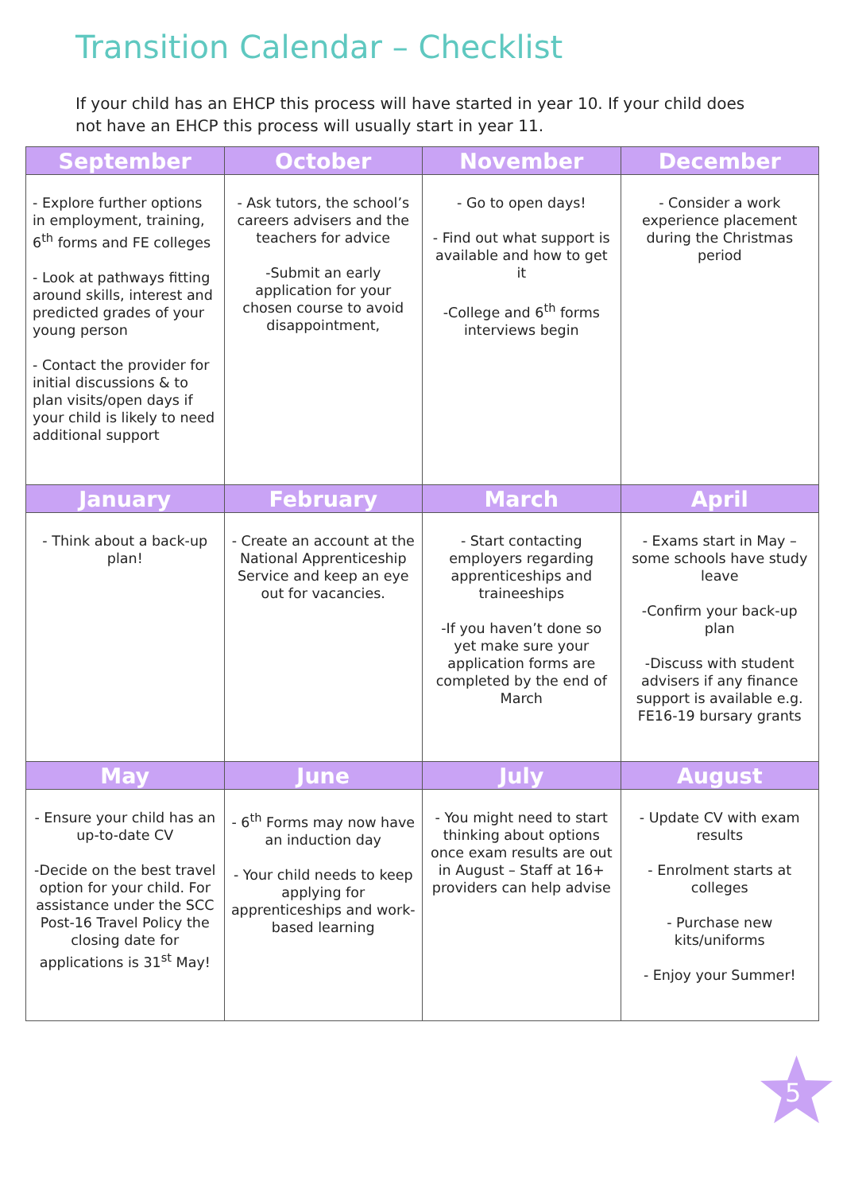Transition Calendar – Checklist
If your child has an EHCP this process will have started in year 10. If your child does not have an EHCP this process will usually start in year 11.
| September | October | November | December |
| --- | --- | --- | --- |
| - Explore further options in employment, training, 6<sup>th</sup> forms and FE colleges - Look at pathways fitting around skills, interest and predicted grades of your young person - Contact the provider for initial discussions & to plan visits/open days if your child is likely to need additional support | - Ask tutors, the school’s careers advisers and the teachers for advice -Submit an early application for your chosen course to avoid disappointment, | - Go to open days! - Find out what support is available and how to get it -College and 6<sup>th</sup> forms interviews begin | - Consider a work experience placement during the Christmas period |
| January | February | March | April |
| - Think about a back-up plan! | - Create an account at the National Apprenticeship Service and keep an eye out for vacancies. | - Start contacting employers regarding apprenticeships and traineeships -If you haven’t done so yet make sure your application forms are completed by the end of March | - Exams start in May – some schools have study leave -Confirm your back-up plan -Discuss with student advisers if any finance support is available e.g. FE16-19 bursary grants |
| May | June | July | August |
| - Ensure your child has an up-to-date CV -Decide on the best travel option for your child. For assistance under the SCC Post-16 Travel Policy the closing date for applications is 31<sup>st</sup> May! | - 6<sup>th</sup> Forms may now have an induction day - Your child needs to keep applying for apprenticeships and work-based learning | - You might need to start thinking about options once exam results are out in August – Staff at 16+ providers can help advise | - Update CV with exam results - Enrolment starts at colleges - Purchase new kits/uniforms - Enjoy your Summer! |
5